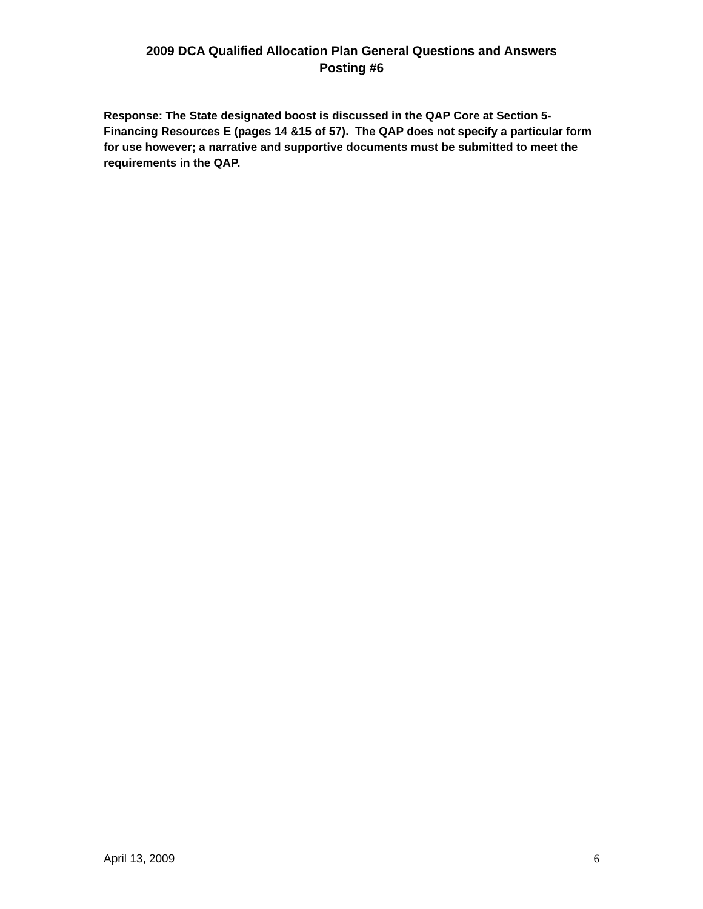2009 DCA Qualified Allocation Plan General Questions and Answers
Posting #6
Response: The State designated boost is discussed in the QAP Core at Section 5- Financing Resources E (pages 14 &15 of 57). The QAP does not specify a particular form for use however; a narrative and supportive documents must be submitted to meet the requirements in the QAP.
April 13, 2009 6